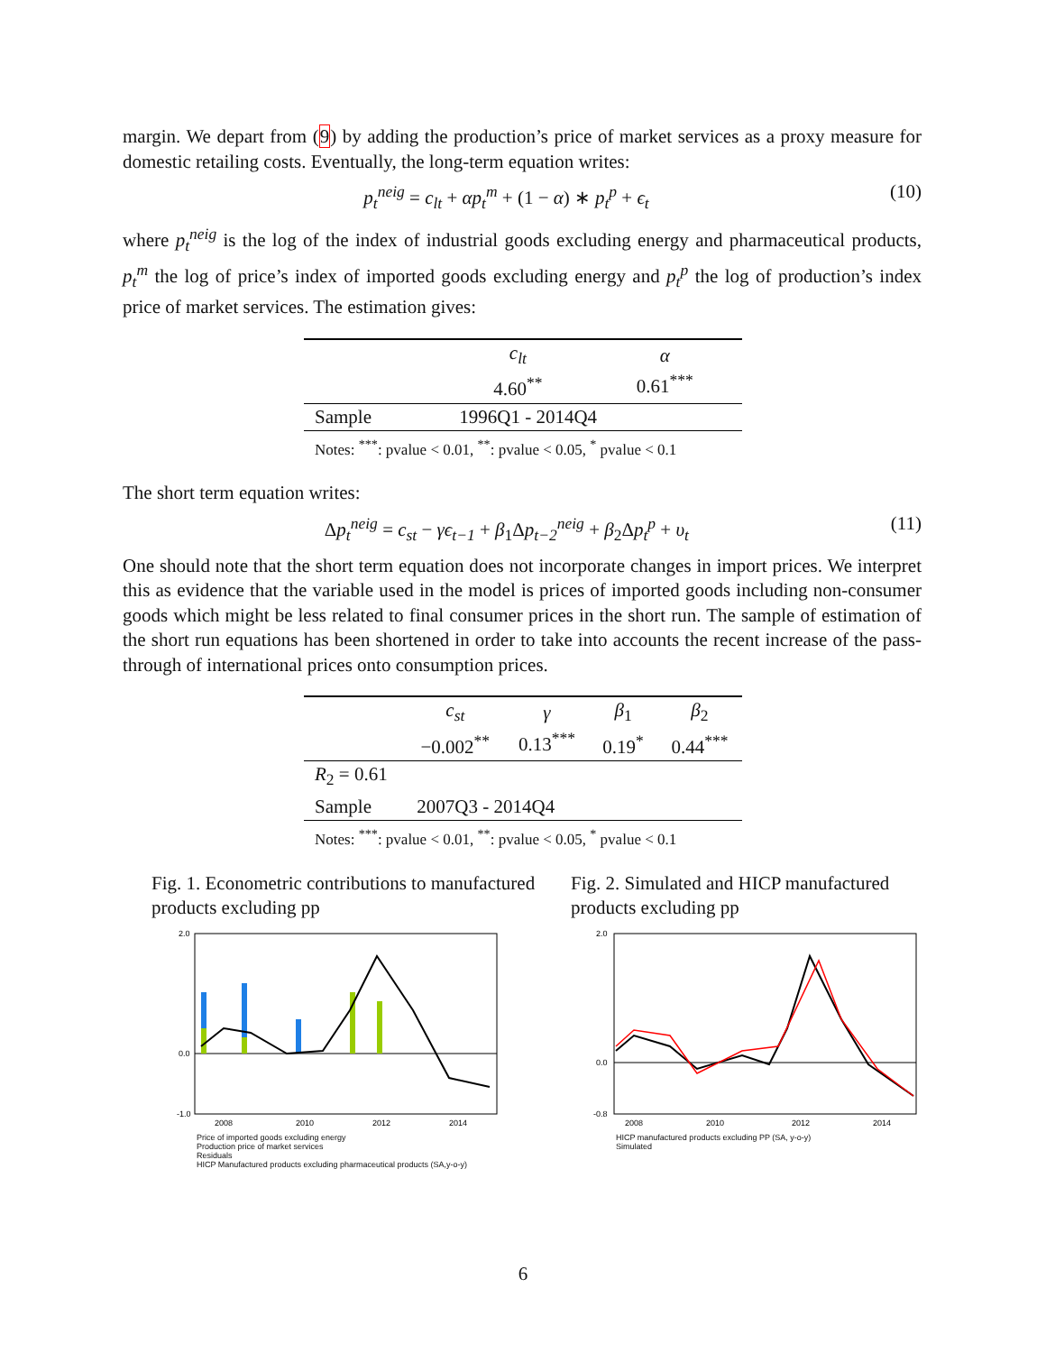margin. We depart from (9) by adding the production’s price of market services as a proxy measure for domestic retailing costs. Eventually, the long-term equation writes:
p<sub>t</sub><sup>neig</sup> = c<sub>lt</sub> + αp<sub>t</sub><sup>m</sup> + (1 − α) ∗ p<sub>t</sub><sup>p</sup> + ϵ<sub>t</sub> (10)
where p<sub>t</sub><sup>neig</sup> is the log of the index of industrial goods excluding energy and pharmaceutical products, p<sub>t</sub><sup>m</sup> the log of price’s index of imported goods excluding energy and p<sub>t</sub><sup>p</sup> the log of production’s index price of market services. The estimation gives:
| | c<sub>lt</sub> 4.60<sup>**</sup> | α 0.61<sup>***</sup> |
| Sample | 1996Q1 - 2014Q4 | |
| Notes: <sup>***</sup>: pvalue < 0.01, <sup>**</sup>: pvalue < 0.05, <sup>*</sup> pvalue < 0.1 | | |
The short term equation writes:
Δp<sub>t</sub><sup>neig</sup> = c<sub>st</sub> − γϵ<sub>t−1</sub> + β<sub>1</sub>Δp<sub>t−2</sub><sup>neig</sup> + β<sub>2</sub>Δp<sub>t</sub><sup>p</sup> + υ<sub>t</sub> (11)
One should note that the short term equation does not incorporate changes in import prices. We interpret this as evidence that the variable used in the model is prices of imported goods including non-consumer goods which might be less related to final consumer prices in the short run. The sample of estimation of the short run equations has been shortened in order to take into accounts the recent increase of the pass-through of international prices onto consumption prices.
| | c<sub>st</sub> −0.002<sup>**</sup> | γ 0.13<sup>***</sup> | β<sub>1</sub> 0.19<sup>*</sup> | β<sub>2</sub> 0.44<sup>***</sup> |
| R<sub>2</sub> = 0.61 | | | | |
| Sample | 2007Q3 - 2014Q4 | | | |
| Notes: <sup>***</sup>: pvalue < 0.01, <sup>**</sup>: pvalue < 0.05, <sup>*</sup> pvalue < 0.1 | | | | |
Fig. 1. Econometric contributions to manufactured products excluding pp
2.0
0.0
-1.0
2008
2010
2012
2014
Price of imported goods excluding energy
Production price of market services
Residuals
HICP Manufactured products excluding pharmaceutical products (SA,y-o-y)
Fig. 2. Simulated and HICP manufactured products excluding pp
2.0
0.0
-0.8
2008
2010
2012
2014
HICP manufactured products excluding PP (SA, y-o-y)
Simulated
6